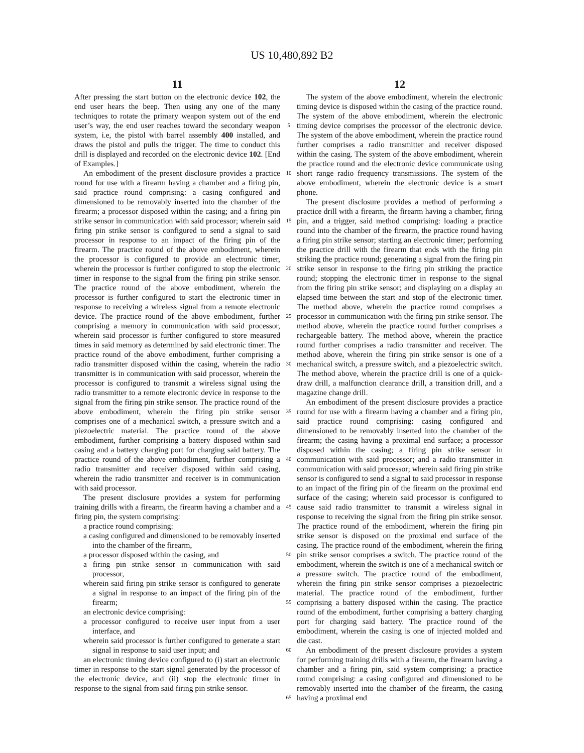US 10,480,892 B2
11
After pressing the start button on the electronic device 102, the end user hears the beep. Then using any one of the many techniques to rotate the primary weapon system out of the end user’s way, the end user reaches toward the secondary weapon system, i.e, the pistol with barrel assembly 400 installed, and draws the pistol and pulls the trigger. The time to conduct this drill is displayed and recorded on the electronic device 102. [End of Examples.]
An embodiment of the present disclosure provides a practice round for use with a firearm having a chamber and a firing pin, said practice round comprising: a casing configured and dimensioned to be removably inserted into the chamber of the firearm; a processor disposed within the casing; and a firing pin strike sensor in communication with said processor; wherein said firing pin strike sensor is configured to send a signal to said processor in response to an impact of the firing pin of the firearm. The practice round of the above embodiment, wherein the processor is configured to provide an electronic timer, wherein the processor is further configured to stop the electronic timer in response to the signal from the firing pin strike sensor. The practice round of the above embodiment, wherein the processor is further configured to start the electronic timer in response to receiving a wireless signal from a remote electronic device. The practice round of the above embodiment, further comprising a memory in communication with said processor, wherein said processor is further configured to store measured times in said memory as determined by said electronic timer. The practice round of the above embodiment, further comprising a radio transmitter disposed within the casing, wherein the radio transmitter is in communication with said processor, wherein the processor is configured to transmit a wireless signal using the radio transmitter to a remote electronic device in response to the signal from the firing pin strike sensor. The practice round of the above embodiment, wherein the firing pin strike sensor comprises one of a mechanical switch, a pressure switch and a piezoelectric material. The practice round of the above embodiment, further comprising a battery disposed within said casing and a battery charging port for charging said battery. The practice round of the above embodiment, further comprising a radio transmitter and receiver disposed within said casing, wherein the radio transmitter and receiver is in communication with said processor.
The present disclosure provides a system for performing training drills with a firearm, the firearm having a chamber and a firing pin, the system comprising:
a practice round comprising:
a casing configured and dimensioned to be removably inserted into the chamber of the firearm,
a processor disposed within the casing, and
a firing pin strike sensor in communication with said processor,
wherein said firing pin strike sensor is configured to generate a signal in response to an impact of the firing pin of the firearm;
an electronic device comprising:
a processor configured to receive user input from a user interface, and
wherein said processor is further configured to generate a start signal in response to said user input; and
an electronic timing device configured to (i) start an electronic timer in response to the start signal generated by the processor of the electronic device, and (ii) stop the electronic timer in response to the signal from said firing pin strike sensor.
5
10
15
20
25
30
35
40
45
50
55
60
65
12
The system of the above embodiment, wherein the electronic timing device is disposed within the casing of the practice round. The system of the above embodiment, wherein the electronic timing device comprises the processor of the electronic device. The system of the above embodiment, wherein the practice round further comprises a radio transmitter and receiver disposed within the casing. The system of the above embodiment, wherein the practice round and the electronic device communicate using short range radio frequency transmissions. The system of the above embodiment, wherein the electronic device is a smart phone.
The present disclosure provides a method of performing a practice drill with a firearm, the firearm having a chamber, firing pin, and a trigger, said method comprising: loading a practice round into the chamber of the firearm, the practice round having a firing pin strike sensor; starting an electronic timer; performing the practice drill with the firearm that ends with the firing pin striking the practice round; generating a signal from the firing pin strike sensor in response to the firing pin striking the practice round; stopping the electronic timer in response to the signal from the firing pin strike sensor; and displaying on a display an elapsed time between the start and stop of the electronic timer. The method above, wherein the practice round comprises a processor in communication with the firing pin strike sensor. The method above, wherein the practice round further comprises a rechargeable battery. The method above, wherein the practice round further comprises a radio transmitter and receiver. The method above, wherein the firing pin strike sensor is one of a mechanical switch, a pressure switch, and a piezoelectric switch. The method above, wherein the practice drill is one of a quick-draw drill, a malfunction clearance drill, a transition drill, and a magazine change drill.
An embodiment of the present disclosure provides a practice round for use with a firearm having a chamber and a firing pin, said practice round comprising: casing configured and dimensioned to be removably inserted into the chamber of the firearm; the casing having a proximal end surface; a processor disposed within the casing; a firing pin strike sensor in communication with said processor; and a radio transmitter in communication with said processor; wherein said firing pin strike sensor is configured to send a signal to said processor in response to an impact of the firing pin of the firearm on the proximal end surface of the casing; wherein said processor is configured to cause said radio transmitter to transmit a wireless signal in response to receiving the signal from the firing pin strike sensor. The practice round of the embodiment, wherein the firing pin strike sensor is disposed on the proximal end surface of the casing. The practice round of the embodiment, wherein the firing pin strike sensor comprises a switch. The practice round of the embodiment, wherein the switch is one of a mechanical switch or a pressure switch. The practice round of the embodiment, wherein the firing pin strike sensor comprises a piezoelectric material. The practice round of the embodiment, further comprising a battery disposed within the casing. The practice round of the embodiment, further comprising a battery charging port for charging said battery. The practice round of the embodiment, wherein the casing is one of injected molded and die cast.
An embodiment of the present disclosure provides a system for performing training drills with a firearm, the firearm having a chamber and a firing pin, said system comprising: a practice round comprising: a casing configured and dimensioned to be removably inserted into the chamber of the firearm, the casing having a proximal end